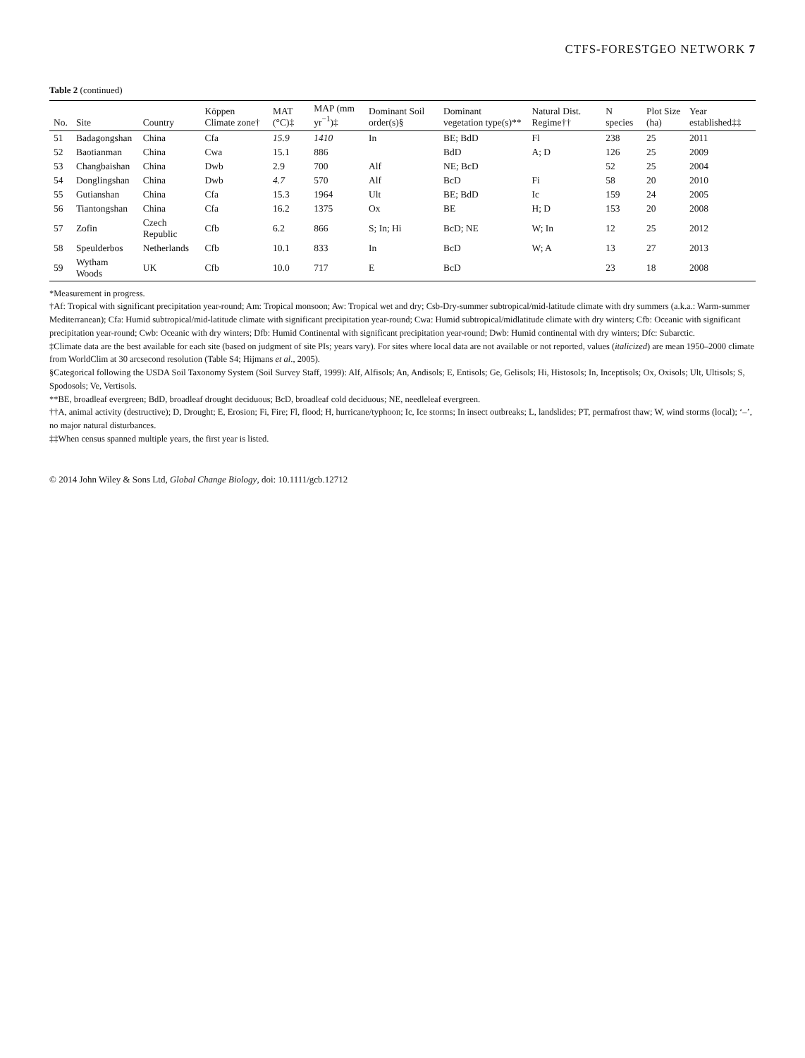CTFS-FORESTGEO NETWORK 7
Table 2 (continued)
| No. | Site | Country | Köppen Climate zone† | MAT (°C)‡ | MAP (mm yr<sup>−1</sup>)‡ | Dominant Soil order(s)§ | Dominant vegetation type(s)** | Natural Dist. Regime†† | N species | Plot Size (ha) | Year established‡‡ |
| --- | --- | --- | --- | --- | --- | --- | --- | --- | --- | --- | --- |
| 51 | Badagongshan | China | Cfa | 15.9 | 1410 | In | BE; BdD | Fl | 238 | 25 | 2011 |
| 52 | Baotianman | China | Cwa | 15.1 | 886 | | BdD | A; D | 126 | 25 | 2009 |
| 53 | Changbaishan | China | Dwb | 2.9 | 700 | Alf | NE; BcD | | 52 | 25 | 2004 |
| 54 | Donglingshan | China | Dwb | 4.7 | 570 | Alf | BcD | Fi | 58 | 20 | 2010 |
| 55 | Gutianshan | China | Cfa | 15.3 | 1964 | Ult | BE; BdD | Ic | 159 | 24 | 2005 |
| 56 | Tiantongshan | China | Cfa | 16.2 | 1375 | Ox | BE | H; D | 153 | 20 | 2008 |
| 57 | Zofin | Czech Republic | Cfb | 6.2 | 866 | S; In; Hi | BcD; NE | W; In | 12 | 25 | 2012 |
| 58 | Speulderbos | Netherlands | Cfb | 10.1 | 833 | In | BcD | W; A | 13 | 27 | 2013 |
| 59 | Wytham Woods | UK | Cfb | 10.0 | 717 | E | BcD | | 23 | 18 | 2008 |
*Measurement in progress.
†Af: Tropical with significant precipitation year-round; Am: Tropical monsoon; Aw: Tropical wet and dry; Csb-Dry-summer subtropical/mid-latitude climate with dry summers (a.k.a.: Warm-summer Mediterranean); Cfa: Humid subtropical/mid-latitude climate with significant precipitation year-round; Cwa: Humid subtropical/midlatitude climate with dry winters; Cfb: Oceanic with significant precipitation year-round; Cwb: Oceanic with dry winters; Dfb: Humid Continental with significant precipitation year-round; Dwb: Humid continental with dry winters; Dfc: Subarctic.
‡Climate data are the best available for each site (based on judgment of site PIs; years vary). For sites where local data are not available or not reported, values (italicized) are mean 1950–2000 climate from WorldClim at 30 arcsecond resolution (Table S4; Hijmans et al., 2005).
§Categorical following the USDA Soil Taxonomy System (Soil Survey Staff, 1999): Alf, Alfisols; An, Andisols; E, Entisols; Ge, Gelisols; Hi, Histosols; In, Inceptisols; Ox, Oxisols; Ult, Ultisols; S, Spodosols; Ve, Vertisols.
**BE, broadleaf evergreen; BdD, broadleaf drought deciduous; BcD, broadleaf cold deciduous; NE, needleleaf evergreen.
††A, animal activity (destructive); D, Drought; E, Erosion; Fi, Fire; Fl, flood; H, hurricane/typhoon; Ic, Ice storms; In insect outbreaks; L, landslides; PT, permafrost thaw; W, wind storms (local); ‘–’, no major natural disturbances.
‡‡When census spanned multiple years, the first year is listed.
© 2014 John Wiley & Sons Ltd, Global Change Biology, doi: 10.1111/gcb.12712